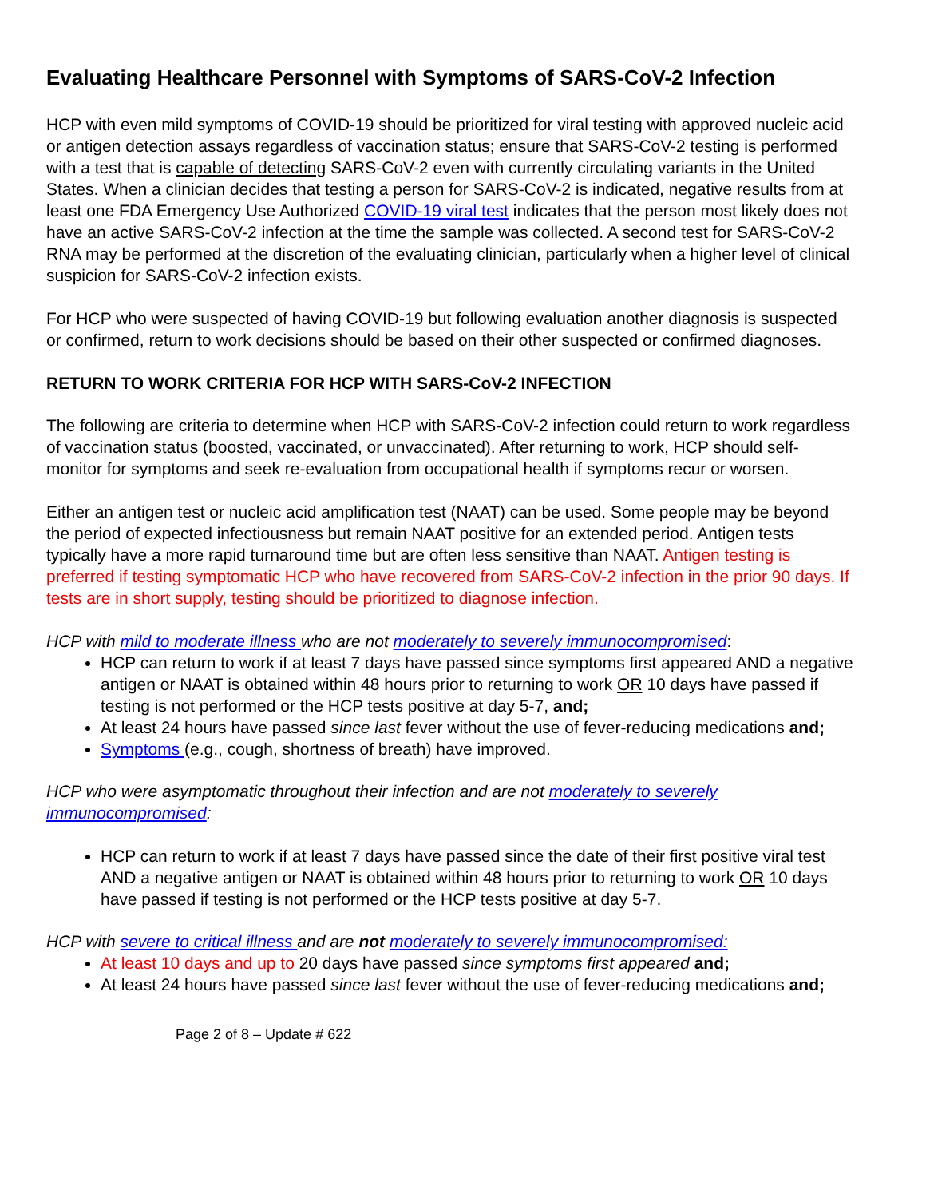Evaluating Healthcare Personnel with Symptoms of SARS-CoV-2 Infection
HCP with even mild symptoms of COVID-19 should be prioritized for viral testing with approved nucleic acid or antigen detection assays regardless of vaccination status; ensure that SARS-CoV-2 testing is performed with a test that is capable of detecting SARS-CoV-2 even with currently circulating variants in the United States. When a clinician decides that testing a person for SARS-CoV-2 is indicated, negative results from at least one FDA Emergency Use Authorized COVID-19 viral test indicates that the person most likely does not have an active SARS-CoV-2 infection at the time the sample was collected. A second test for SARS-CoV-2 RNA may be performed at the discretion of the evaluating clinician, particularly when a higher level of clinical suspicion for SARS-CoV-2 infection exists.
For HCP who were suspected of having COVID-19 but following evaluation another diagnosis is suspected or confirmed, return to work decisions should be based on their other suspected or confirmed diagnoses.
RETURN TO WORK CRITERIA FOR HCP WITH SARS-CoV-2 INFECTION
The following are criteria to determine when HCP with SARS-CoV-2 infection could return to work regardless of vaccination status (boosted, vaccinated, or unvaccinated). After returning to work, HCP should self-monitor for symptoms and seek re-evaluation from occupational health if symptoms recur or worsen.
Either an antigen test or nucleic acid amplification test (NAAT) can be used. Some people may be beyond the period of expected infectiousness but remain NAAT positive for an extended period. Antigen tests typically have a more rapid turnaround time but are often less sensitive than NAAT. Antigen testing is preferred if testing symptomatic HCP who have recovered from SARS-CoV-2 infection in the prior 90 days. If tests are in short supply, testing should be prioritized to diagnose infection.
HCP with mild to moderate illness who are not moderately to severely immunocompromised:
HCP can return to work if at least 7 days have passed since symptoms first appeared AND a negative antigen or NAAT is obtained within 48 hours prior to returning to work OR 10 days have passed if testing is not performed or the HCP tests positive at day 5-7, and;
At least 24 hours have passed since last fever without the use of fever-reducing medications and;
Symptoms (e.g., cough, shortness of breath) have improved.
HCP who were asymptomatic throughout their infection and are not moderately to severely immunocompromised:
HCP can return to work if at least 7 days have passed since the date of their first positive viral test AND a negative antigen or NAAT is obtained within 48 hours prior to returning to work OR 10 days have passed if testing is not performed or the HCP tests positive at day 5-7.
HCP with severe to critical illness and are not moderately to severely immunocompromised:
At least 10 days and up to 20 days have passed since symptoms first appeared and;
At least 24 hours have passed since last fever without the use of fever-reducing medications and;
Page 2 of 8 – Update # 622